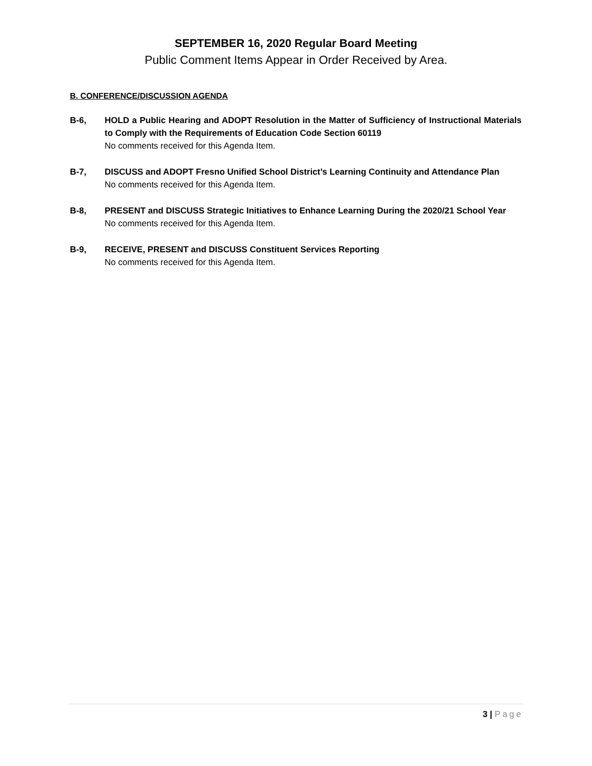SEPTEMBER 16, 2020 Regular Board Meeting
Public Comment Items Appear in Order Received by Area.
B. CONFERENCE/DISCUSSION AGENDA
B-6, HOLD a Public Hearing and ADOPT Resolution in the Matter of Sufficiency of Instructional Materials to Comply with the Requirements of Education Code Section 60119
No comments received for this Agenda Item.
B-7, DISCUSS and ADOPT Fresno Unified School District’s Learning Continuity and Attendance Plan
No comments received for this Agenda Item.
B-8, PRESENT and DISCUSS Strategic Initiatives to Enhance Learning During the 2020/21 School Year
No comments received for this Agenda Item.
B-9, RECEIVE, PRESENT and DISCUSS Constituent Services Reporting
No comments received for this Agenda Item.
3 | Page